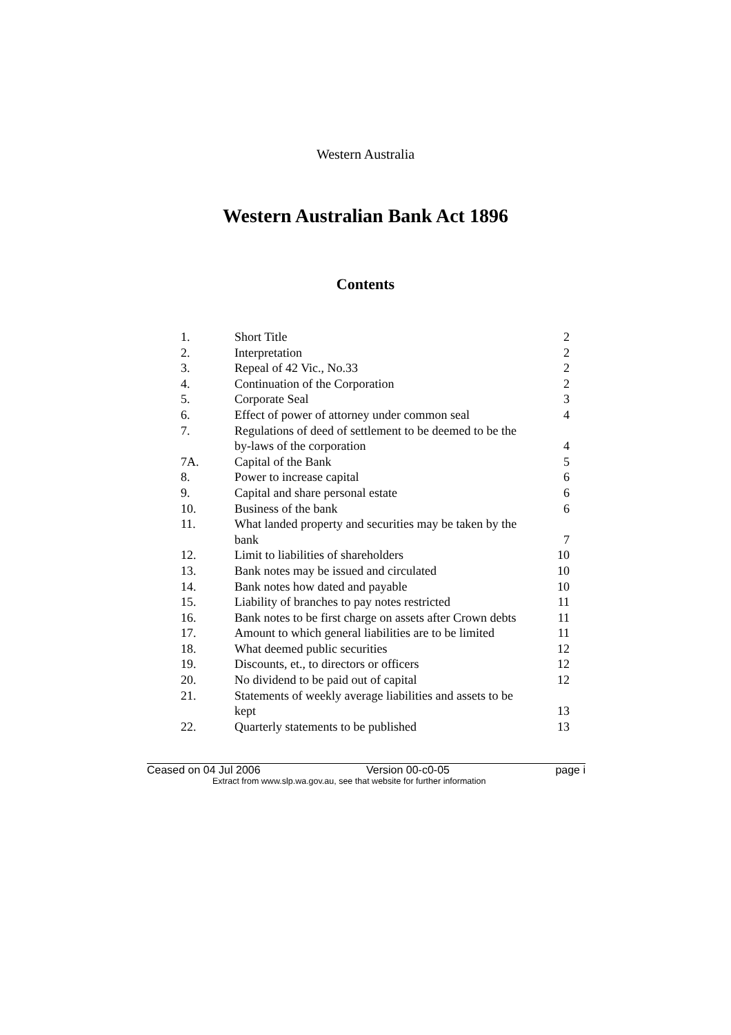Western Australia
Western Australian Bank Act 1896
Contents
| 1. | Short Title | 2 |
| 2. | Interpretation | 2 |
| 3. | Repeal of 42 Vic., No.33 | 2 |
| 4. | Continuation of the Corporation | 2 |
| 5. | Corporate Seal | 3 |
| 6. | Effect of power of attorney under common seal | 4 |
| 7. | Regulations of deed of settlement to be deemed to be the by-laws of the corporation | 4 |
| 7A. | Capital of the Bank | 5 |
| 8. | Power to increase capital | 6 |
| 9. | Capital and share personal estate | 6 |
| 10. | Business of the bank | 6 |
| 11. | What landed property and securities may be taken by the bank | 7 |
| 12. | Limit to liabilities of shareholders | 10 |
| 13. | Bank notes may be issued and circulated | 10 |
| 14. | Bank notes how dated and payable | 10 |
| 15. | Liability of branches to pay notes restricted | 11 |
| 16. | Bank notes to be first charge on assets after Crown debts | 11 |
| 17. | Amount to which general liabilities are to be limited | 11 |
| 18. | What deemed public securities | 12 |
| 19. | Discounts, et., to directors or officers | 12 |
| 20. | No dividend to be paid out of capital | 12 |
| 21. | Statements of weekly average liabilities and assets to be kept | 13 |
| 22. | Quarterly statements to be published | 13 |
Ceased on 04 Jul 2006 Version 00-c0-05 page i
Extract from www.slp.wa.gov.au, see that website for further information